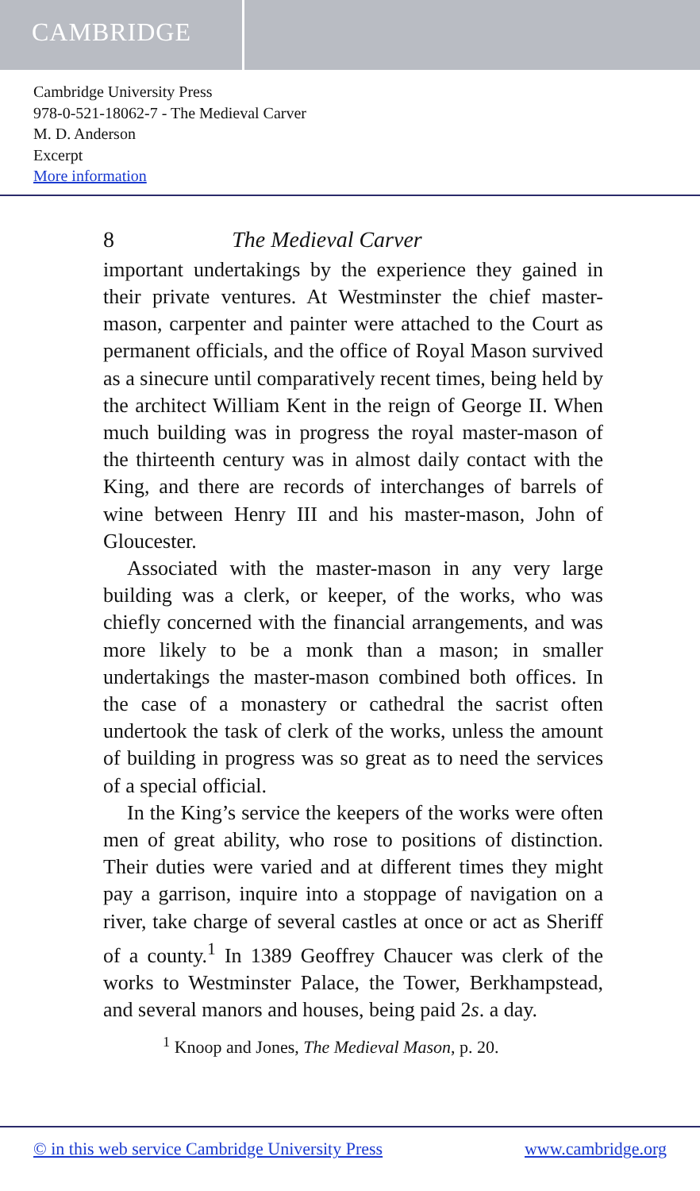CAMBRIDGE
Cambridge University Press
978-0-521-18062-7 - The Medieval Carver
M. D. Anderson
Excerpt
More information
8 The Medieval Carver
important undertakings by the experience they gained in their private ventures. At Westminster the chief master-mason, carpenter and painter were attached to the Court as permanent officials, and the office of Royal Mason survived as a sinecure until comparatively recent times, being held by the architect William Kent in the reign of George II. When much building was in progress the royal master-mason of the thirteenth century was in almost daily contact with the King, and there are records of interchanges of barrels of wine between Henry III and his master-mason, John of Gloucester.
Associated with the master-mason in any very large building was a clerk, or keeper, of the works, who was chiefly concerned with the financial arrangements, and was more likely to be a monk than a mason; in smaller undertakings the master-mason combined both offices. In the case of a monastery or cathedral the sacrist often undertook the task of clerk of the works, unless the amount of building in progress was so great as to need the services of a special official.
In the King’s service the keepers of the works were often men of great ability, who rose to positions of distinction. Their duties were varied and at different times they might pay a garrison, inquire into a stoppage of navigation on a river, take charge of several castles at once or act as Sheriff of a county.<sup>1</sup> In 1389 Geoffrey Chaucer was clerk of the works to Westminster Palace, the Tower, Berkhampstead, and several manors and houses, being paid 2s. a day.
<sup>1</sup> Knoop and Jones, The Medieval Mason, p. 20.
© in this web service Cambridge University Press www.cambridge.org